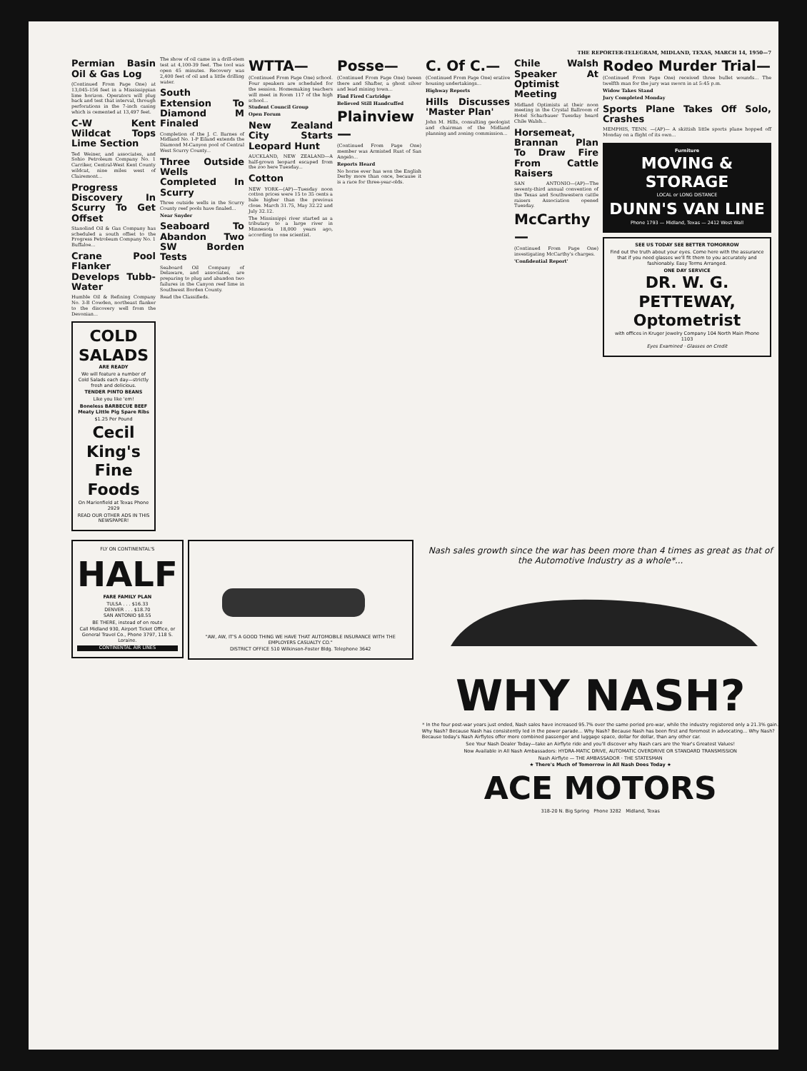THE REPORTER-TELEGRAM, MIDLAND, TEXAS, MARCH 14, 1950—7
Permian Basin Oil & Gas Log
(Continued From Page One) at 13,045-156 feet in a Mississippian lime horizon. Operators will plug back and test that interval, through perforations in the 7-inch casing which is cemented at 13,497 feet.
C-W Kent Wildcat Tops Lime Section
Ted Weiner, and associates, and Sohio Petroleum Company No. 1 Carriker, Central-West Kent County wildcat, nine miles west of Clairemont...
Progress Discovery In Scurry To Get Offset
Stanolind Oil & Gas Company has scheduled a south offset to the Progress Petroleum Company No. 1 Buffaloe...
Crane Pool Flanker Develops Tubb-Water
Humble Oil & Refining Company No. 3-B Cowden, northeast flanker to the discovery well from the Devonian...
COLD SALADS
ARE READY
We will feature a number of Cold Salads each day—strictly fresh and delicious.
TENDER PINTO BEANS
Like you like 'em!
Boneless BARBECUE BEEF
Meaty Little Pig Spare Ribs
$1.25 Per Pound
Cecil King's Fine Foods
On Marienfield at Texas Phone 2929
READ OUR OTHER ADS IN THIS NEWSPAPER!
The show of oil came in a drill-stem test at 4,100-39 feet. The tool was open 45 minutes. Recovery was 2,400 feet of oil and a little drilling water.
South Extension To Diamond M Finaled
Completion of the J. C. Barnes of Midland No. 1-P Eiland extends the Diamond M-Canyon pool of Central West Scurry County...
Three Outside Wells Completed In Scurry
Three outside wells in the Scurry County reef pools have finaled...
Near Snyder
Seaboard To Abandon Two SW Borden Tests
Seaboard Oil Company of Delaware, and associates, are preparing to plug and abandon two failures in the Canyon reef lime in Southwest Borden County.
Read the Classifieds.
WTTA—
(Continued From Page One) school. Four speakers are scheduled for the session. Homemaking teachers will meet in Room 117 of the high school...
Student Council Group
Open Forum
New Zealand City Starts Leopard Hunt
AUCKLAND, NEW ZEALAND—A half-grown leopard escaped from the zoo here Tuesday...
Cotton
NEW YORK—(AP)—Tuesday noon cotton prices were 15 to 35 cents a bale higher than the previous close. March 31.75, May 32.22 and July 32.12.
The Mississippi river started as a tributary to a large river in Minnesota 18,000 years ago, according to one scientist.
Posse—
(Continued From Page One) tween there and Shafter, a ghost silver and lead mining town...
Find Fired Cartridge
Believed Still Handcuffed
Plainview—
(Continued From Page One) member was Armisted Rust of San Angelo...
Reports Heard
No horse ever has won the English Derby more than once, because it is a race for three-year-olds.
C. Of C.—
(Continued From Page One) erative housing undertakings...
Highway Reports
Hills Discusses 'Master Plan'
John M. Hills, consulting geologist and chairman of the Midland planning and zoning commission...
Chile Walsh Speaker At Optimist Meeting
Midland Optimists at their noon meeting in the Crystal Ballroom of Hotel Scharbauer Tuesday heard Chile Walsh...
Horsemeat, Brannan Plan To Draw Fire From Cattle Raisers
SAN ANTONIO—(AP)—The seventy-third annual convention of the Texas and Southwestern cattle raisers Association opened Tuesday.
McCarthy—
(Continued From Page One) investigating McCarthy's charges.
'Confidential Report'
Rodeo Murder Trial—
(Continued From Page One) received three bullet wounds... The twelfth man for the jury was sworn in at 5:45 p.m.
Widow Takes Stand
Jury Completed Monday
Sports Plane Takes Off Solo, Crashes
MEMPHIS, TENN. —(AP)— A skittish little sports plane hopped off Monday on a flight of its own...
Furniture
MOVING & STORAGE
LOCAL or LONG DISTANCE
DUNN'S VAN LINE
Phone 1793 — Midland, Texas — 2412 West Wall
SEE US TODAY SEE BETTER TOMORROW
Find out the truth about your eyes. Come here with the assurance that if you need glasses we'll fit them to you accurately and fashionably. Easy Terms Arranged.
ONE DAY SERVICE
DR. W. G. PETTEWAY, Optometrist
with offices in Kruger Jewelry Company 104 North Main Phone 1103
Eyes Examined · Glasses on Credit
FLY ON CONTINENTAL'S
HALF
FARE FAMILY PLAN
TULSA . . . $16.33
DENVER . . . $18.70
SAN ANTONIO $8.55
BE THERE, instead of en route
Call Midland 930, Airport Ticket Office, or General Travel Co., Phone 3797, 118 S. Loraine.
CONTINENTAL AIR LINES
"AW, AW, IT'S A GOOD THING WE HAVE THAT AUTOMOBILE INSURANCE WITH THE EMPLOYERS CASUALTY CO."
DISTRICT OFFICE 510 Wilkinson-Foster Bldg. Telephone 3642
Nash sales growth since the war has been more than 4 times as great as that of the Automotive Industry as a whole*...
WHY NASH?
* In the four post-war years just ended, Nash sales have increased 95.7% over the same period pre-war, while the industry registered only a 21.3% gain.
Why Nash? Because Nash has consistently led in the power parade... Why Nash? Because Nash has been first and foremost in advocating... Why Nash? Because today's Nash Airflytes offer more combined passenger and luggage space, dollar for dollar, than any other car.
See Your Nash Dealer Today—take an Airflyte ride and you'll discover why Nash cars are the Year's Greatest Values!
Now Available in All Nash Ambassadors: HYDRA-MATIC DRIVE, AUTOMATIC OVERDRIVE OR STANDARD TRANSMISSION
Nash Airflyte — THE AMBASSADOR · THE STATESMAN
★ There's Much of Tomorrow in All Nash Does Today ★
ACE MOTORS
318-20 N. Big Spring Phone 3282 Midland, Texas